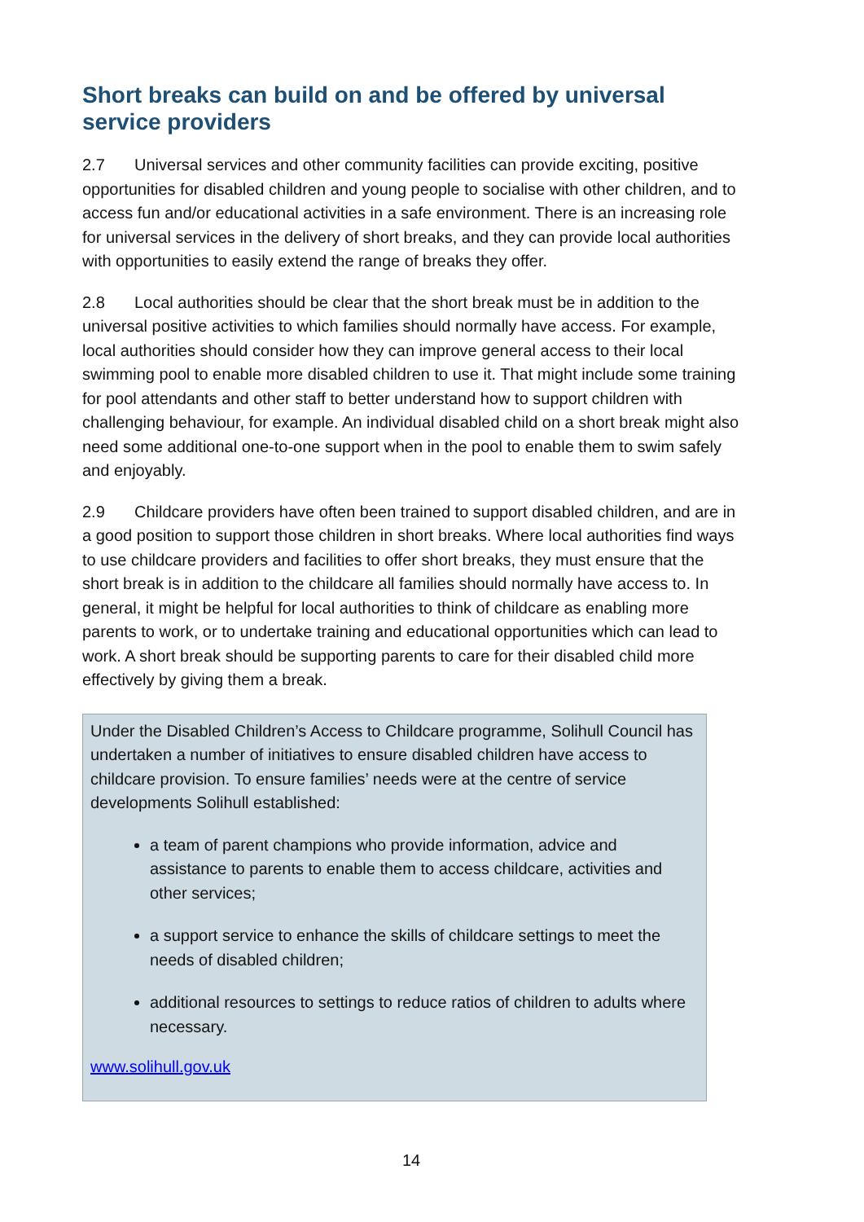Short breaks can build on and be offered by universal service providers
2.7 Universal services and other community facilities can provide exciting, positive opportunities for disabled children and young people to socialise with other children, and to access fun and/or educational activities in a safe environment. There is an increasing role for universal services in the delivery of short breaks, and they can provide local authorities with opportunities to easily extend the range of breaks they offer.
2.8 Local authorities should be clear that the short break must be in addition to the universal positive activities to which families should normally have access. For example, local authorities should consider how they can improve general access to their local swimming pool to enable more disabled children to use it. That might include some training for pool attendants and other staff to better understand how to support children with challenging behaviour, for example. An individual disabled child on a short break might also need some additional one-to-one support when in the pool to enable them to swim safely and enjoyably.
2.9 Childcare providers have often been trained to support disabled children, and are in a good position to support those children in short breaks. Where local authorities find ways to use childcare providers and facilities to offer short breaks, they must ensure that the short break is in addition to the childcare all families should normally have access to. In general, it might be helpful for local authorities to think of childcare as enabling more parents to work, or to undertake training and educational opportunities which can lead to work. A short break should be supporting parents to care for their disabled child more effectively by giving them a break.
Under the Disabled Children’s Access to Childcare programme, Solihull Council has undertaken a number of initiatives to ensure disabled children have access to childcare provision. To ensure families’ needs were at the centre of service developments Solihull established:
a team of parent champions who provide information, advice and assistance to parents to enable them to access childcare, activities and other services;
a support service to enhance the skills of childcare settings to meet the needs of disabled children;
additional resources to settings to reduce ratios of children to adults where necessary.
www.solihull.gov.uk
14